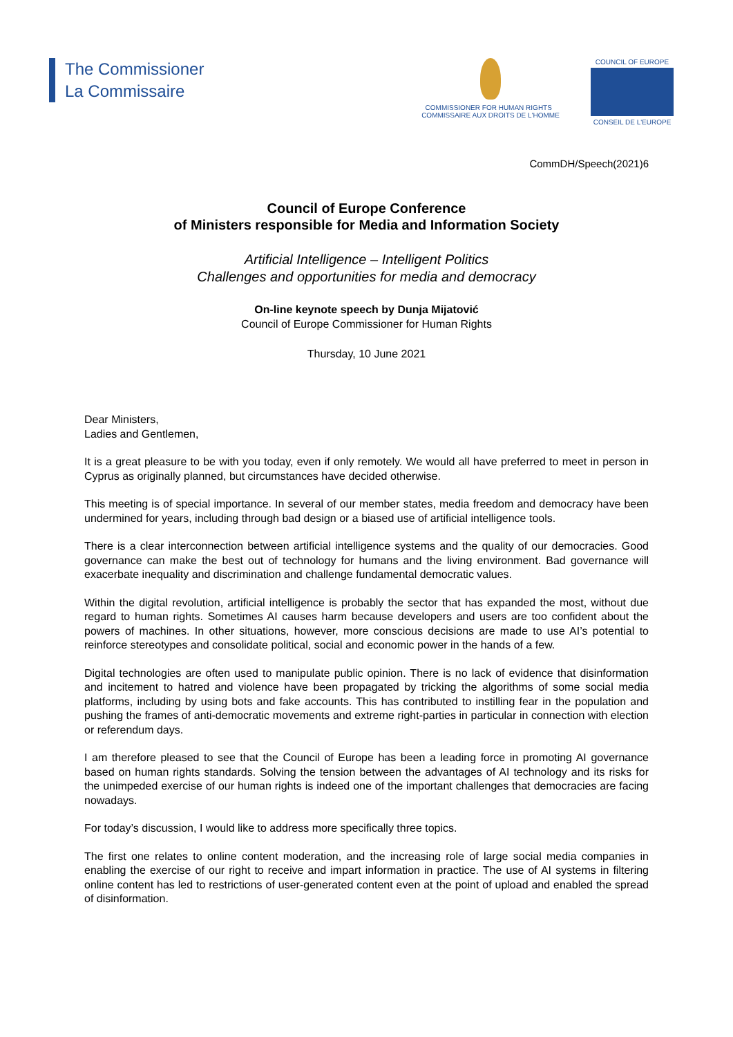The Commissioner
La Commissaire
COMMISSIONER FOR HUMAN RIGHTS COMMISSAIRE AUX DROITS DE L'HOMME
COUNCIL OF EUROPE
CONSEIL DE L'EUROPE
CommDH/Speech(2021)6
Council of Europe Conference
of Ministers responsible for Media and Information Society
Artificial Intelligence – Intelligent Politics
Challenges and opportunities for media and democracy
On-line keynote speech by Dunja Mijatović
Council of Europe Commissioner for Human Rights
Thursday, 10 June 2021
Dear Ministers,
Ladies and Gentlemen,
It is a great pleasure to be with you today, even if only remotely. We would all have preferred to meet in person in Cyprus as originally planned, but circumstances have decided otherwise.
This meeting is of special importance. In several of our member states, media freedom and democracy have been undermined for years, including through bad design or a biased use of artificial intelligence tools.
There is a clear interconnection between artificial intelligence systems and the quality of our democracies. Good governance can make the best out of technology for humans and the living environment. Bad governance will exacerbate inequality and discrimination and challenge fundamental democratic values.
Within the digital revolution, artificial intelligence is probably the sector that has expanded the most, without due regard to human rights. Sometimes AI causes harm because developers and users are too confident about the powers of machines. In other situations, however, more conscious decisions are made to use AI’s potential to reinforce stereotypes and consolidate political, social and economic power in the hands of a few.
Digital technologies are often used to manipulate public opinion. There is no lack of evidence that disinformation and incitement to hatred and violence have been propagated by tricking the algorithms of some social media platforms, including by using bots and fake accounts. This has contributed to instilling fear in the population and pushing the frames of anti-democratic movements and extreme right-parties in particular in connection with election or referendum days.
I am therefore pleased to see that the Council of Europe has been a leading force in promoting AI governance based on human rights standards. Solving the tension between the advantages of AI technology and its risks for the unimpeded exercise of our human rights is indeed one of the important challenges that democracies are facing nowadays.
For today’s discussion, I would like to address more specifically three topics.
The first one relates to online content moderation, and the increasing role of large social media companies in enabling the exercise of our right to receive and impart information in practice. The use of AI systems in filtering online content has led to restrictions of user-generated content even at the point of upload and enabled the spread of disinformation.